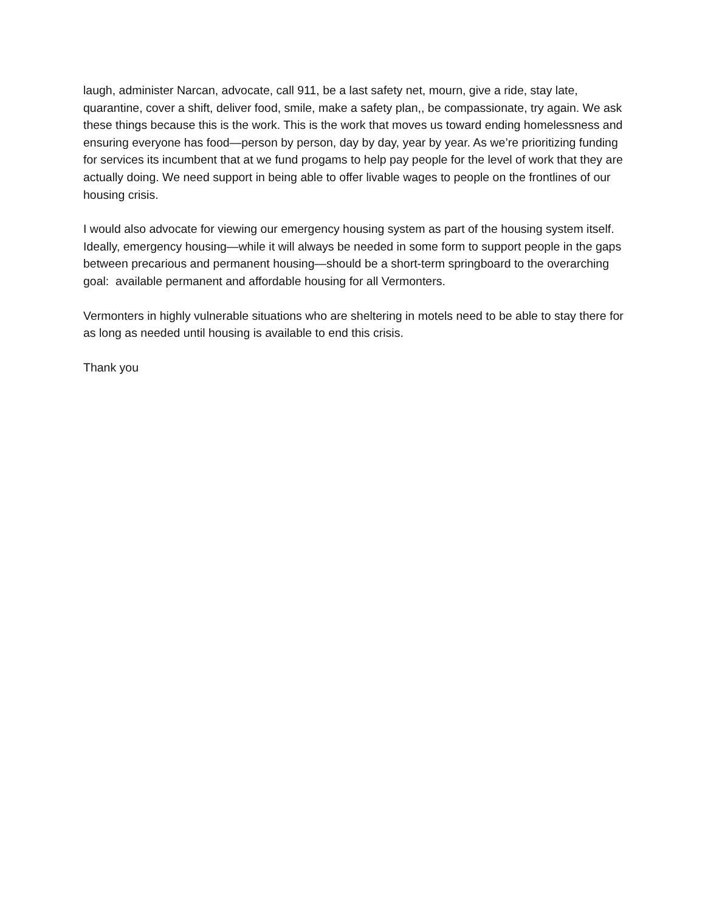laugh, administer Narcan, advocate, call 911, be a last safety net, mourn, give a ride, stay late, quarantine, cover a shift, deliver food, smile, make a safety plan,, be compassionate, try again. We ask these things because this is the work. This is the work that moves us toward ending homelessness and ensuring everyone has food—person by person, day by day, year by year. As we’re prioritizing funding for services its incumbent that at we fund progams to help pay people for the level of work that they are actually doing. We need support in being able to offer livable wages to people on the frontlines of our housing crisis.
I would also advocate for viewing our emergency housing system as part of the housing system itself. Ideally, emergency housing—while it will always be needed in some form to support people in the gaps between precarious and permanent housing—should be a short-term springboard to the overarching goal: available permanent and affordable housing for all Vermonters.
Vermonters in highly vulnerable situations who are sheltering in motels need to be able to stay there for as long as needed until housing is available to end this crisis.
Thank you